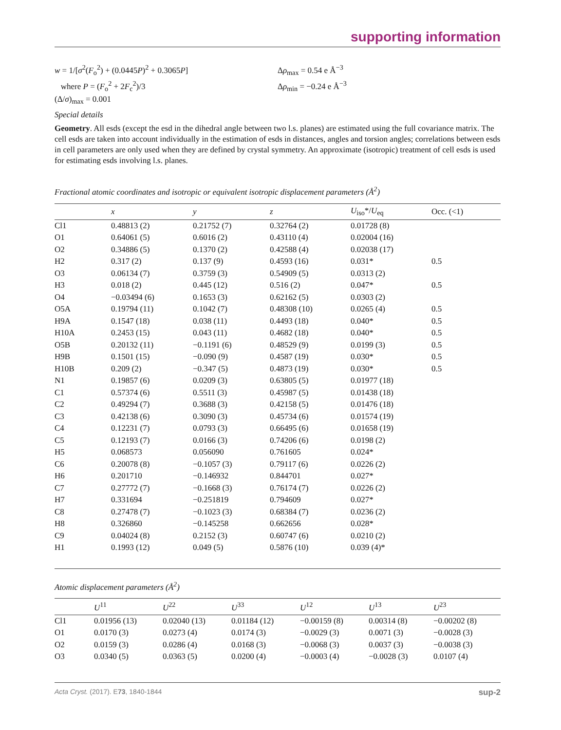supporting information
w = 1/[σ<sup>2</sup>(F<sub>o</sub><sup>2</sup>) + (0.0445P)<sup>2</sup> + 0.3065P]
where P = (F<sub>o</sub><sup>2</sup> + 2F<sub>c</sub><sup>2</sup>)/3
(Δ/σ)<sub>max</sub> = 0.001
Δρ<sub>max</sub> = 0.54 e Å<sup>−3</sup>
Δρ<sub>min</sub> = −0.24 e Å<sup>−3</sup>
Special details
Geometry. All esds (except the esd in the dihedral angle between two l.s. planes) are estimated using the full covariance matrix. The cell esds are taken into account individually in the estimation of esds in distances, angles and torsion angles; correlations between esds in cell parameters are only used when they are defined by crystal symmetry. An approximate (isotropic) treatment of cell esds is used for estimating esds involving l.s. planes.
Fractional atomic coordinates and isotropic or equivalent isotropic displacement parameters (Å<sup>2</sup>)
| | x | y | z | U<sub>iso</sub>*/ U<sub>eq</sub> | Occ. (<1) |
| --- | --- | --- | --- | --- | --- |
| Cl1 | 0.48813 (2) | 0.21752 (7) | 0.32764 (2) | 0.01728 (8) | |
| O1 | 0.64061 (5) | 0.6016 (2) | 0.43110 (4) | 0.02004 (16) | |
| O2 | 0.34886 (5) | 0.1370 (2) | 0.42588 (4) | 0.02038 (17) | |
| H2 | 0.317 (2) | 0.137 (9) | 0.4593 (16) | 0.031* | 0.5 |
| O3 | 0.06134 (7) | 0.3759 (3) | 0.54909 (5) | 0.0313 (2) | |
| H3 | 0.018 (2) | 0.445 (12) | 0.516 (2) | 0.047* | 0.5 |
| O4 | −0.03494 (6) | 0.1653 (3) | 0.62162 (5) | 0.0303 (2) | |
| O5A | 0.19794 (11) | 0.1042 (7) | 0.48308 (10) | 0.0265 (4) | 0.5 |
| H9A | 0.1547 (18) | 0.038 (11) | 0.4493 (18) | 0.040* | 0.5 |
| H10A | 0.2453 (15) | 0.043 (11) | 0.4682 (18) | 0.040* | 0.5 |
| O5B | 0.20132 (11) | −0.1191 (6) | 0.48529 (9) | 0.0199 (3) | 0.5 |
| H9B | 0.1501 (15) | −0.090 (9) | 0.4587 (19) | 0.030* | 0.5 |
| H10B | 0.209 (2) | −0.347 (5) | 0.4873 (19) | 0.030* | 0.5 |
| N1 | 0.19857 (6) | 0.0209 (3) | 0.63805 (5) | 0.01977 (18) | |
| C1 | 0.57374 (6) | 0.5511 (3) | 0.45987 (5) | 0.01438 (18) | |
| C2 | 0.49294 (7) | 0.3688 (3) | 0.42158 (5) | 0.01476 (18) | |
| C3 | 0.42138 (6) | 0.3090 (3) | 0.45734 (6) | 0.01574 (19) | |
| C4 | 0.12231 (7) | 0.0793 (3) | 0.66495 (6) | 0.01658 (19) | |
| C5 | 0.12193 (7) | 0.0166 (3) | 0.74206 (6) | 0.0198 (2) | |
| H5 | 0.068573 | 0.056090 | 0.761605 | 0.024* | |
| C6 | 0.20078 (8) | −0.1057 (3) | 0.79117 (6) | 0.0226 (2) | |
| H6 | 0.201710 | −0.146932 | 0.844701 | 0.027* | |
| C7 | 0.27772 (7) | −0.1668 (3) | 0.76174 (7) | 0.0226 (2) | |
| H7 | 0.331694 | −0.251819 | 0.794609 | 0.027* | |
| C8 | 0.27478 (7) | −0.1023 (3) | 0.68384 (7) | 0.0236 (2) | |
| H8 | 0.326860 | −0.145258 | 0.662656 | 0.028* | |
| C9 | 0.04024 (8) | 0.2152 (3) | 0.60747 (6) | 0.0210 (2) | |
| H1 | 0.1993 (12) | 0.049 (5) | 0.5876 (10) | 0.039 (4)* | |
Atomic displacement parameters (Å<sup>2</sup>)
| | U<sup>11</sup> | U<sup>22</sup> | U<sup>33</sup> | U<sup>12</sup> | U<sup>13</sup> | U<sup>23</sup> |
| --- | --- | --- | --- | --- | --- | --- |
| Cl1 | 0.01956 (13) | 0.02040 (13) | 0.01184 (12) | −0.00159 (8) | 0.00314 (8) | −0.00202 (8) |
| O1 | 0.0170 (3) | 0.0273 (4) | 0.0174 (3) | −0.0029 (3) | 0.0071 (3) | −0.0028 (3) |
| O2 | 0.0159 (3) | 0.0286 (4) | 0.0168 (3) | −0.0068 (3) | 0.0037 (3) | −0.0038 (3) |
| O3 | 0.0340 (5) | 0.0363 (5) | 0.0200 (4) | −0.0003 (4) | −0.0028 (3) | 0.0107 (4) |
Acta Cryst. (2017). E73, 1840-1844 sup-2